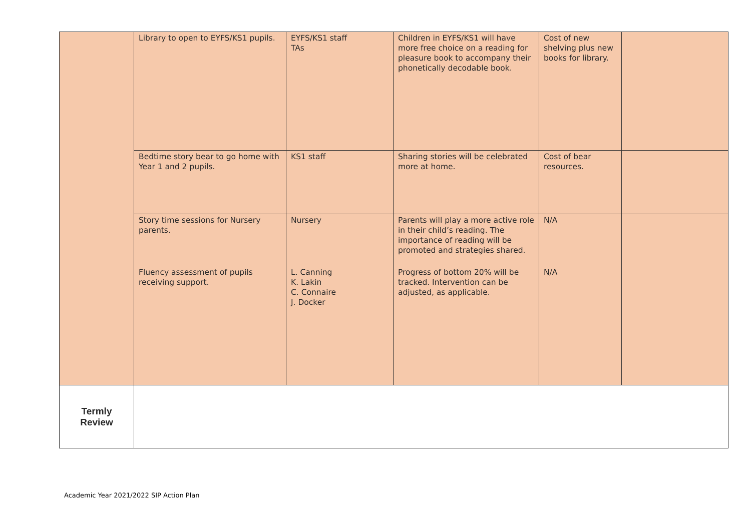| | Library to open to EYFS/KS1 pupils. | EYFS/KS1 staff TAs | Children in EYFS/KS1 will have more free choice on a reading for pleasure book to accompany their phonetically decodable book. | Cost of new shelving plus new books for library. | |
| | Bedtime story bear to go home with Year 1 and 2 pupils. | KS1 staff | Sharing stories will be celebrated more at home. | Cost of bear resources. | |
| | Story time sessions for Nursery parents. | Nursery | Parents will play a more active role in their child’s reading. The importance of reading will be promoted and strategies shared. | N/A | |
| | Fluency assessment of pupils receiving support. | L. Canning K. Lakin C. Connaire J. Docker | Progress of bottom 20% will be tracked. Intervention can be adjusted, as applicable. | N/A | |
| Termly Review | | | | | |
Academic Year 2021/2022 SIP Action Plan